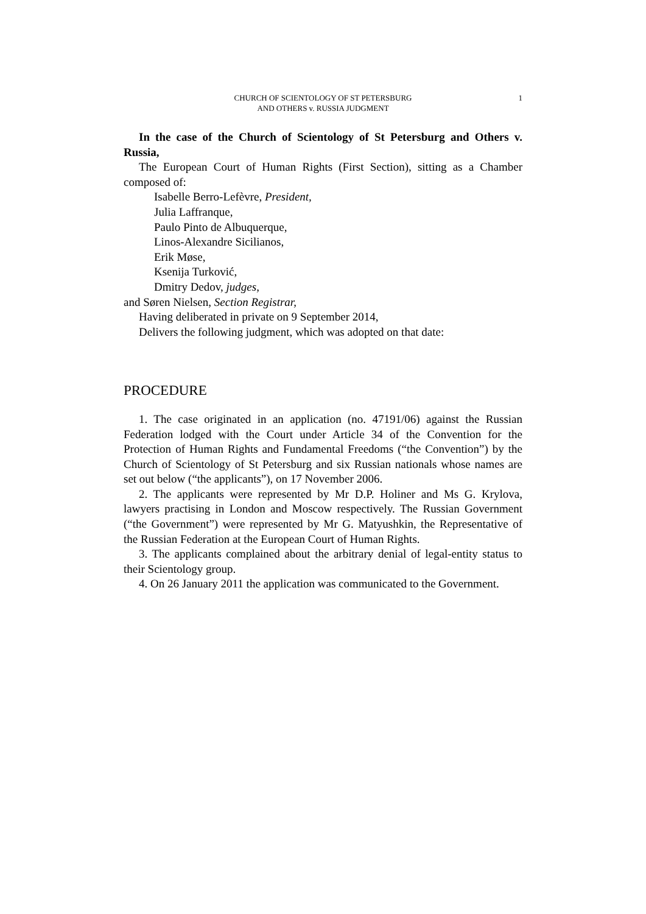CHURCH OF SCIENTOLOGY OF ST PETERSBURG
AND OTHERS v. RUSSIA JUDGMENT
1
In the case of the Church of Scientology of St Petersburg and Others v. Russia,
The European Court of Human Rights (First Section), sitting as a Chamber composed of:
Isabelle Berro-Lefèvre, President,
Julia Laffranque,
Paulo Pinto de Albuquerque,
Linos-Alexandre Sicilianos,
Erik Møse,
Ksenija Turković,
Dmitry Dedov, judges,
and Søren Nielsen, Section Registrar,
Having deliberated in private on 9 September 2014,
Delivers the following judgment, which was adopted on that date:
PROCEDURE
1. The case originated in an application (no. 47191/06) against the Russian Federation lodged with the Court under Article 34 of the Convention for the Protection of Human Rights and Fundamental Freedoms (“the Convention”) by the Church of Scientology of St Petersburg and six Russian nationals whose names are set out below (“the applicants”), on 17 November 2006.
2. The applicants were represented by Mr D.P. Holiner and Ms G. Krylova, lawyers practising in London and Moscow respectively. The Russian Government (“the Government”) were represented by Mr G. Matyushkin, the Representative of the Russian Federation at the European Court of Human Rights.
3. The applicants complained about the arbitrary denial of legal-entity status to their Scientology group.
4. On 26 January 2011 the application was communicated to the Government.